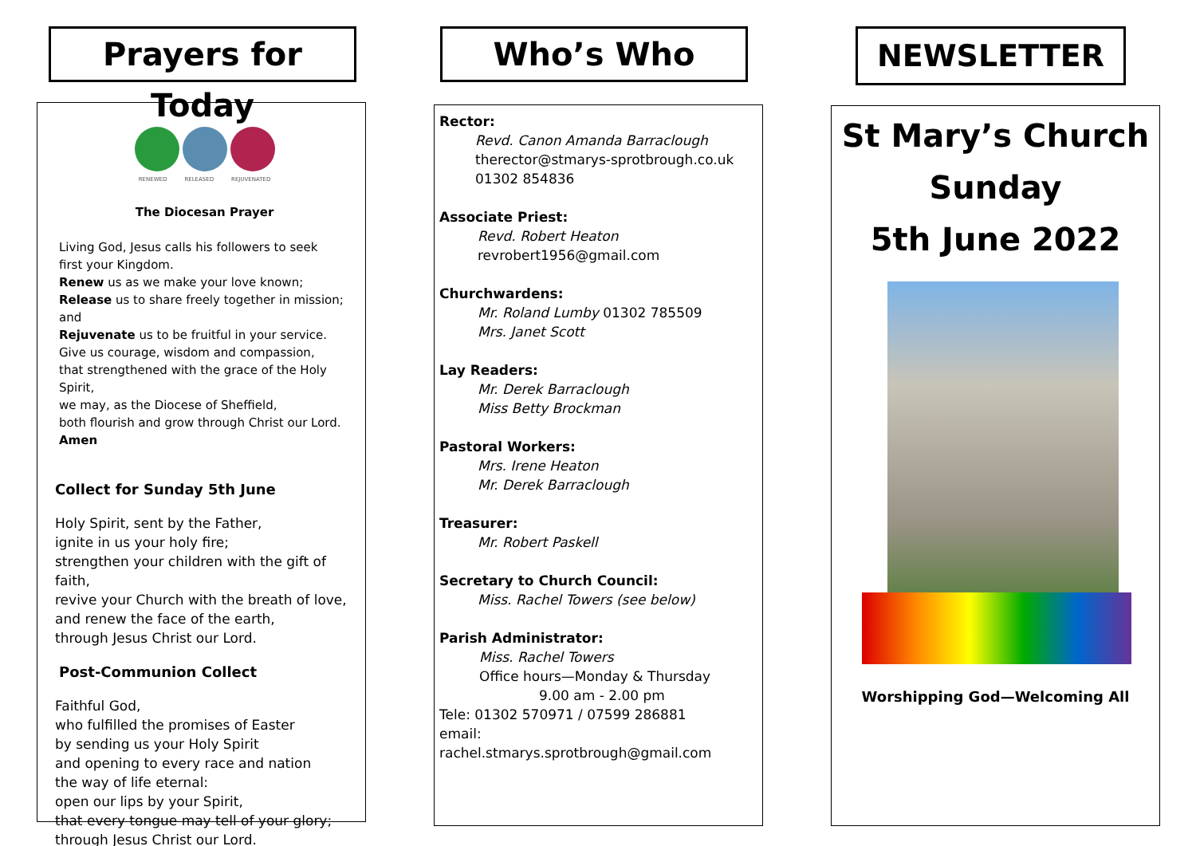Prayers for Today
RENEWED RELEASED REJUVENATED
The Diocesan Prayer
Living God, Jesus calls his followers to seek
first your Kingdom.
Renew us as we make your love known;
Release us to share freely together in mission;
and
Rejuvenate us to be fruitful in your service.
Give us courage, wisdom and compassion,
that strengthened with the grace of the Holy Spirit,
we may, as the Diocese of Sheffield,
both flourish and grow through Christ our Lord.
Amen
Collect for Sunday 5th June
Holy Spirit, sent by the Father,
ignite in us your holy fire;
strengthen your children with the gift of faith,
revive your Church with the breath of love,
and renew the face of the earth,
through Jesus Christ our Lord.
Post-Communion Collect
Faithful God,
who fulfilled the promises of Easter
by sending us your Holy Spirit
and opening to every race and nation
the way of life eternal:
open our lips by your Spirit,
that every tongue may tell of your glory;
through Jesus Christ our Lord.
Who’s Who
Rector:
Revd. Canon Amanda Barraclough
therector@stmarys-sprotbrough.co.uk
01302 854836
Associate Priest:
Revd. Robert Heaton
revrobert1956@gmail.com
Churchwardens:
Mr. Roland Lumby 01302 785509
Mrs. Janet Scott
Lay Readers:
Mr. Derek Barraclough
Miss Betty Brockman
Pastoral Workers:
Mrs. Irene Heaton
Mr. Derek Barraclough
Treasurer:
Mr. Robert Paskell
Secretary to Church Council:
Miss. Rachel Towers (see below)
Parish Administrator:
Miss. Rachel Towers
Office hours—Monday & Thursday
9.00 am - 2.00 pm
Tele: 01302 570971 / 07599 286881
email: rachel.stmarys.sprotbrough@gmail.com
NEWSLETTER
St Mary’s Church
Sunday
5th June 2022
Worshipping God—Welcoming All